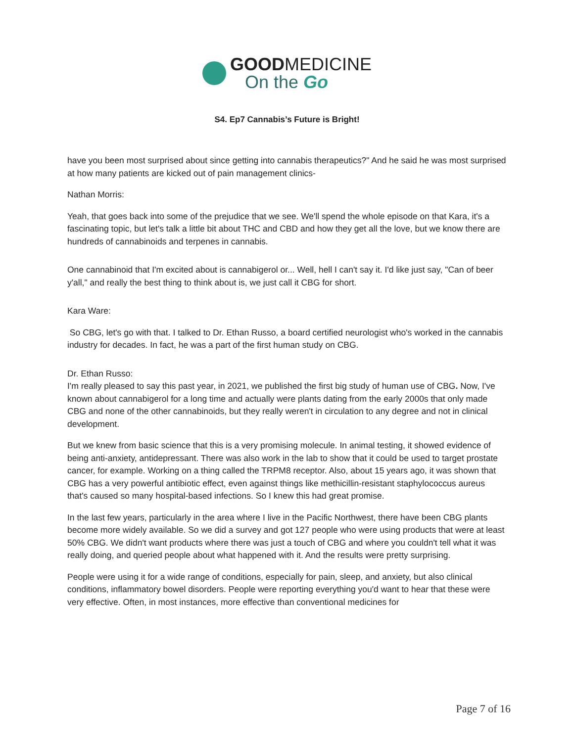GOODMEDICINE
On the Go
S4. Ep7 Cannabis’s Future is Bright!
have you been most surprised about since getting into cannabis therapeutics?" And he said he was most surprised at how many patients are kicked out of pain management clinics-
Nathan Morris:
Yeah, that goes back into some of the prejudice that we see. We'll spend the whole episode on that Kara, it's a fascinating topic, but let's talk a little bit about THC and CBD and how they get all the love, but we know there are hundreds of cannabinoids and terpenes in cannabis.
One cannabinoid that I'm excited about is cannabigerol or... Well, hell I can't say it. I'd like just say, "Can of beer y'all," and really the best thing to think about is, we just call it CBG for short.
Kara Ware:
So CBG, let's go with that. I talked to Dr. Ethan Russo, a board certified neurologist who's worked in the cannabis industry for decades. In fact, he was a part of the first human study on CBG.
Dr. Ethan Russo:
I'm really pleased to say this past year, in 2021, we published the first big study of human use of CBG. Now, I've known about cannabigerol for a long time and actually were plants dating from the early 2000s that only made CBG and none of the other cannabinoids, but they really weren't in circulation to any degree and not in clinical development.
But we knew from basic science that this is a very promising molecule. In animal testing, it showed evidence of being anti-anxiety, antidepressant. There was also work in the lab to show that it could be used to target prostate cancer, for example. Working on a thing called the TRPM8 receptor. Also, about 15 years ago, it was shown that CBG has a very powerful antibiotic effect, even against things like methicillin-resistant staphylococcus aureus that's caused so many hospital-based infections. So I knew this had great promise.
In the last few years, particularly in the area where I live in the Pacific Northwest, there have been CBG plants become more widely available. So we did a survey and got 127 people who were using products that were at least 50% CBG. We didn't want products where there was just a touch of CBG and where you couldn't tell what it was really doing, and queried people about what happened with it. And the results were pretty surprising.
People were using it for a wide range of conditions, especially for pain, sleep, and anxiety, but also clinical conditions, inflammatory bowel disorders. People were reporting everything you'd want to hear that these were very effective. Often, in most instances, more effective than conventional medicines for
Page 7 of 16